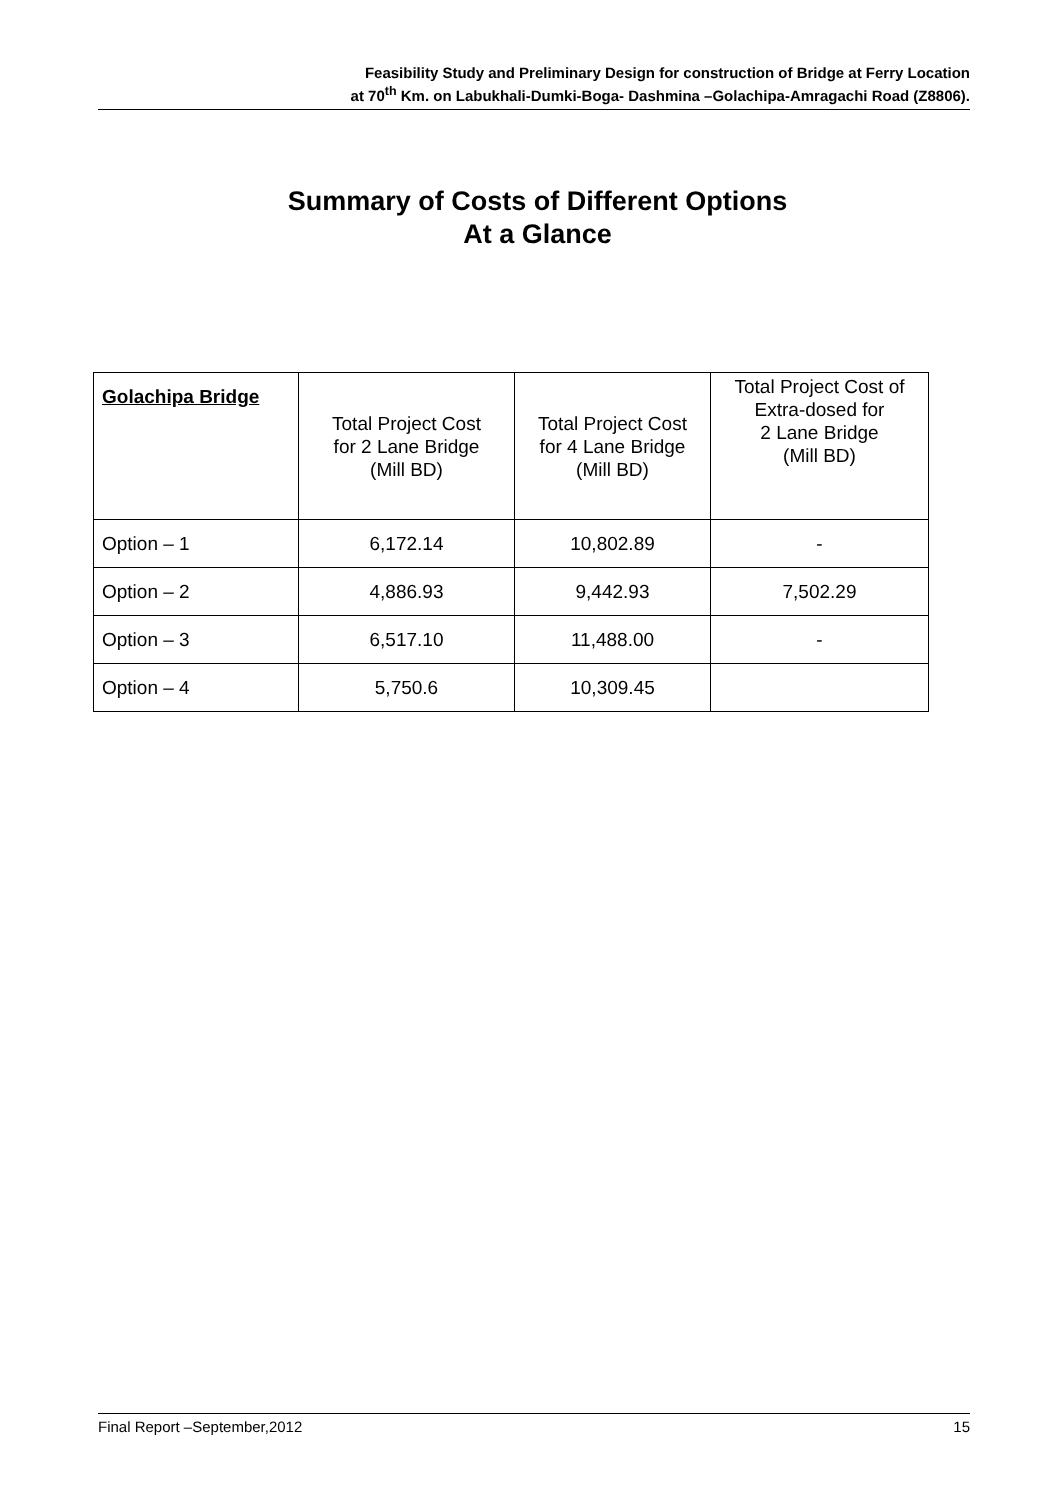Feasibility Study and Preliminary Design for construction of Bridge at Ferry Location
at 70<sup>th</sup> Km. on Labukhali-Dumki-Boga- Dashmina –Golachipa-Amragachi Road (Z8806).
Summary of Costs of Different Options
At a Glance
| Golachipa Bridge | Total Project Cost for 2 Lane Bridge (Mill BD) | Total Project Cost for 4 Lane Bridge (Mill BD) | Total Project Cost of Extra-dosed for 2 Lane Bridge (Mill BD) |
| --- | --- | --- | --- |
| Option – 1 | 6,172.14 | 10,802.89 | - |
| Option – 2 | 4,886.93 | 9,442.93 | 7,502.29 |
| Option – 3 | 6,517.10 | 11,488.00 | - |
| Option – 4 | 5,750.6 | 10,309.45 | |
Final Report –September,2012 15